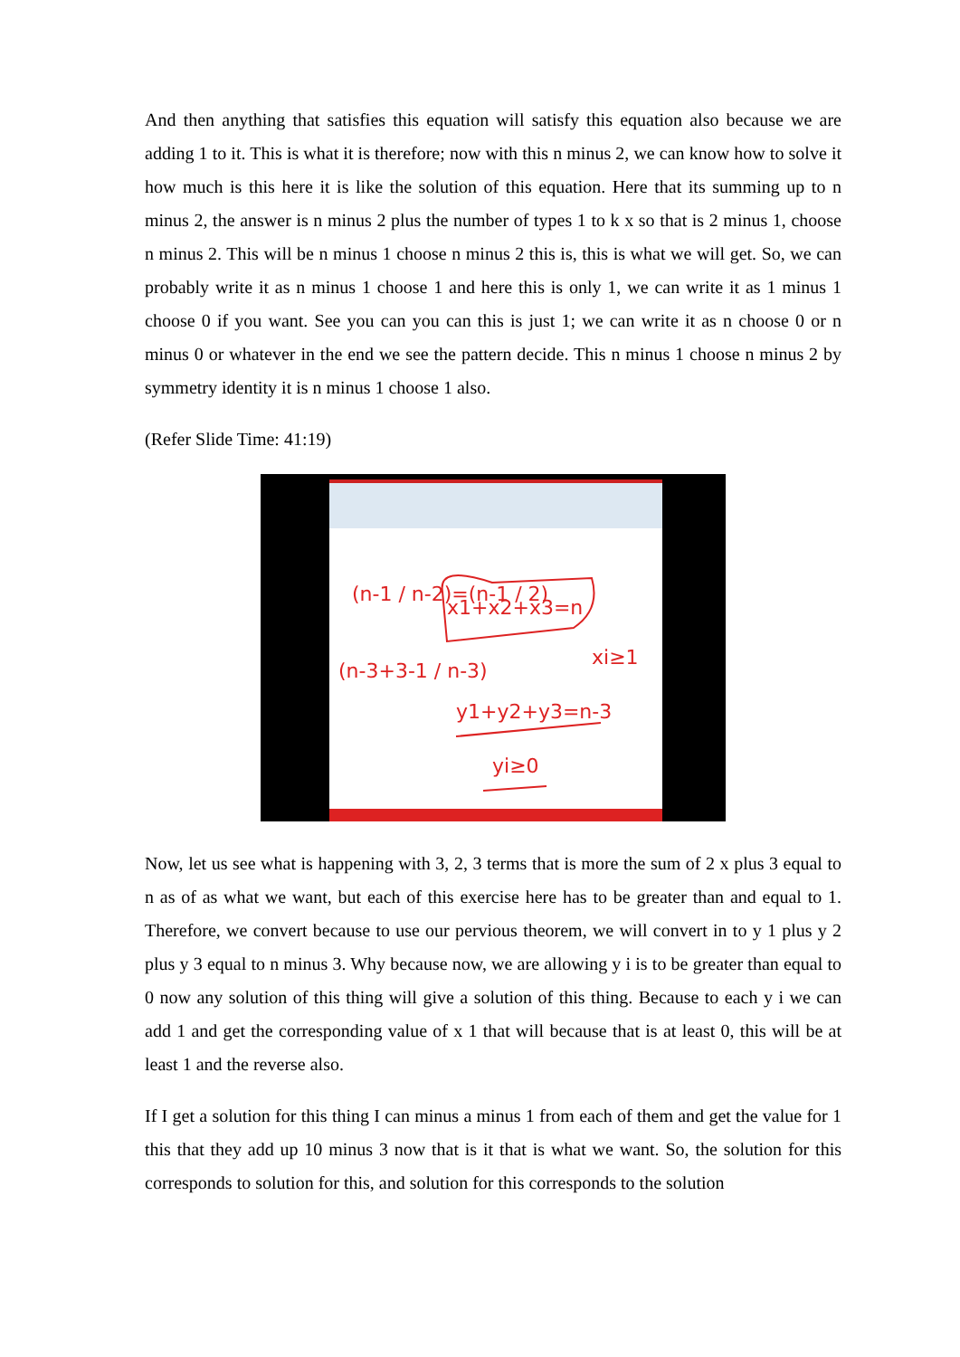And then anything that satisfies this equation will satisfy this equation also because we are adding 1 to it. This is what it is therefore; now with this n minus 2, we can know how to solve it how much is this here it is like the solution of this equation. Here that its summing up to n minus 2, the answer is n minus 2 plus the number of types 1 to k x so that is 2 minus 1, choose n minus 2. This will be n minus 1 choose n minus 2 this is, this is what we will get. So, we can probably write it as n minus 1 choose 1 and here this is only 1, we can write it as 1 minus 1 choose 0 if you want. See you can you can this is just 1; we can write it as n choose 0 or n minus 0 or whatever in the end we see the pattern decide. This n minus 1 choose n minus 2 by symmetry identity it is n minus 1 choose 1 also.
(Refer Slide Time: 41:19)
(n-1 / n-2)=(n-1 / 2)
x1+x2+x3=n
xi≥1
(n-3+3-1 / n-3)
y1+y2+y3=n-3
yi≥0
Now, let us see what is happening with 3, 2, 3 terms that is more the sum of 2 x plus 3 equal to n as of as what we want, but each of this exercise here has to be greater than and equal to 1. Therefore, we convert because to use our pervious theorem, we will convert in to y 1 plus y 2 plus y 3 equal to n minus 3. Why because now, we are allowing y i is to be greater than equal to 0 now any solution of this thing will give a solution of this thing. Because to each y i we can add 1 and get the corresponding value of x 1 that will because that is at least 0, this will be at least 1 and the reverse also.
If I get a solution for this thing I can minus a minus 1 from each of them and get the value for 1 this that they add up 10 minus 3 now that is it that is what we want. So, the solution for this corresponds to solution for this, and solution for this corresponds to the solution